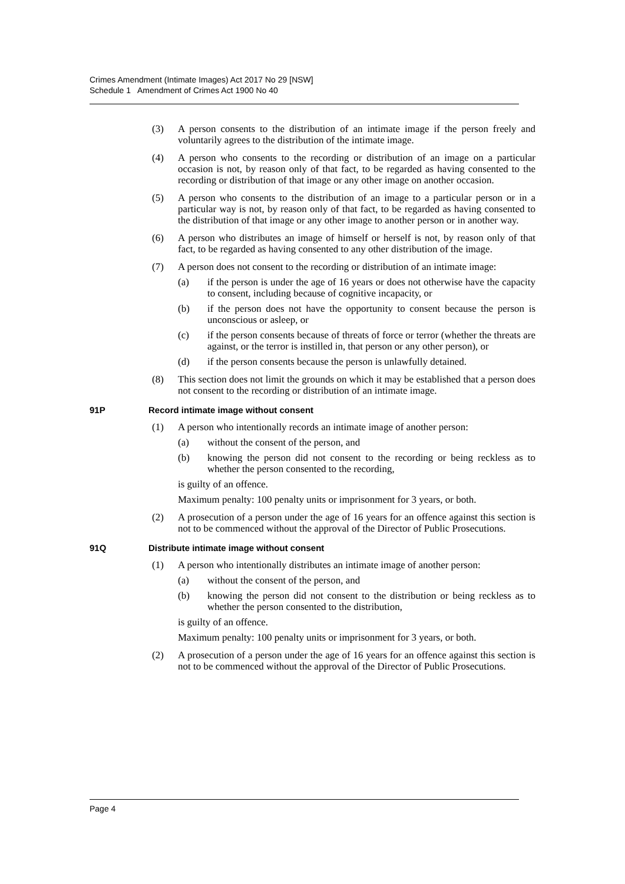Crimes Amendment (Intimate Images) Act 2017 No 29 [NSW]
Schedule 1 Amendment of Crimes Act 1900 No 40
(3) A person consents to the distribution of an intimate image if the person freely and voluntarily agrees to the distribution of the intimate image.
(4) A person who consents to the recording or distribution of an image on a particular occasion is not, by reason only of that fact, to be regarded as having consented to the recording or distribution of that image or any other image on another occasion.
(5) A person who consents to the distribution of an image to a particular person or in a particular way is not, by reason only of that fact, to be regarded as having consented to the distribution of that image or any other image to another person or in another way.
(6) A person who distributes an image of himself or herself is not, by reason only of that fact, to be regarded as having consented to any other distribution of the image.
(7) A person does not consent to the recording or distribution of an intimate image:
(a) if the person is under the age of 16 years or does not otherwise have the capacity to consent, including because of cognitive incapacity, or
(b) if the person does not have the opportunity to consent because the person is unconscious or asleep, or
(c) if the person consents because of threats of force or terror (whether the threats are against, or the terror is instilled in, that person or any other person), or
(d) if the person consents because the person is unlawfully detained.
(8) This section does not limit the grounds on which it may be established that a person does not consent to the recording or distribution of an intimate image.
91P Record intimate image without consent
(1) A person who intentionally records an intimate image of another person:
(a) without the consent of the person, and
(b) knowing the person did not consent to the recording or being reckless as to whether the person consented to the recording,
is guilty of an offence.
Maximum penalty: 100 penalty units or imprisonment for 3 years, or both.
(2) A prosecution of a person under the age of 16 years for an offence against this section is not to be commenced without the approval of the Director of Public Prosecutions.
91Q Distribute intimate image without consent
(1) A person who intentionally distributes an intimate image of another person:
(a) without the consent of the person, and
(b) knowing the person did not consent to the distribution or being reckless as to whether the person consented to the distribution,
is guilty of an offence.
Maximum penalty: 100 penalty units or imprisonment for 3 years, or both.
(2) A prosecution of a person under the age of 16 years for an offence against this section is not to be commenced without the approval of the Director of Public Prosecutions.
Page 4